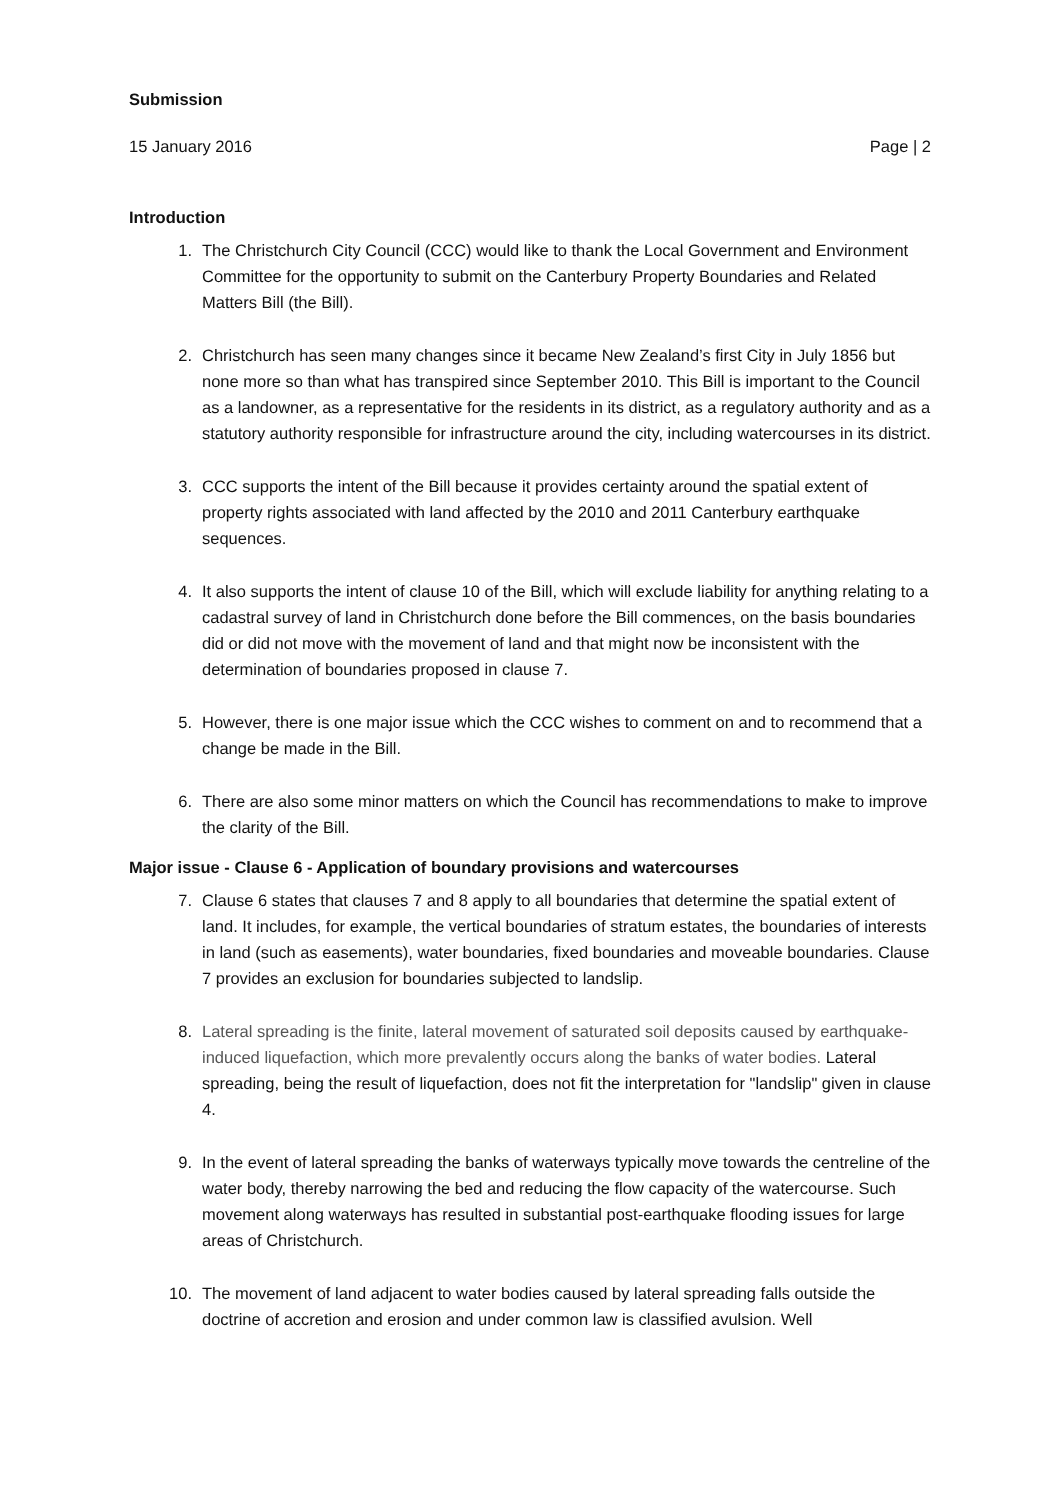Submission
15 January 2016 Page | 2
Introduction
1. The Christchurch City Council (CCC) would like to thank the Local Government and Environment Committee for the opportunity to submit on the Canterbury Property Boundaries and Related Matters Bill (the Bill).
2. Christchurch has seen many changes since it became New Zealand’s first City in July 1856 but none more so than what has transpired since September 2010. This Bill is important to the Council as a landowner, as a representative for the residents in its district, as a regulatory authority and as a statutory authority responsible for infrastructure around the city, including watercourses in its district.
3. CCC supports the intent of the Bill because it provides certainty around the spatial extent of property rights associated with land affected by the 2010 and 2011 Canterbury earthquake sequences.
4. It also supports the intent of clause 10 of the Bill, which will exclude liability for anything relating to a cadastral survey of land in Christchurch done before the Bill commences, on the basis boundaries did or did not move with the movement of land and that might now be inconsistent with the determination of boundaries proposed in clause 7.
5. However, there is one major issue which the CCC wishes to comment on and to recommend that a change be made in the Bill.
6. There are also some minor matters on which the Council has recommendations to make to improve the clarity of the Bill.
Major issue - Clause 6 - Application of boundary provisions and watercourses
7. Clause 6 states that clauses 7 and 8 apply to all boundaries that determine the spatial extent of land. It includes, for example, the vertical boundaries of stratum estates, the boundaries of interests in land (such as easements), water boundaries, fixed boundaries and moveable boundaries. Clause 7 provides an exclusion for boundaries subjected to landslip.
8. Lateral spreading is the finite, lateral movement of saturated soil deposits caused by earthquake-induced liquefaction, which more prevalently occurs along the banks of water bodies. Lateral spreading, being the result of liquefaction, does not fit the interpretation for "landslip" given in clause 4.
9. In the event of lateral spreading the banks of waterways typically move towards the centreline of the water body, thereby narrowing the bed and reducing the flow capacity of the watercourse. Such movement along waterways has resulted in substantial post-earthquake flooding issues for large areas of Christchurch.
10. The movement of land adjacent to water bodies caused by lateral spreading falls outside the doctrine of accretion and erosion and under common law is classified avulsion. Well